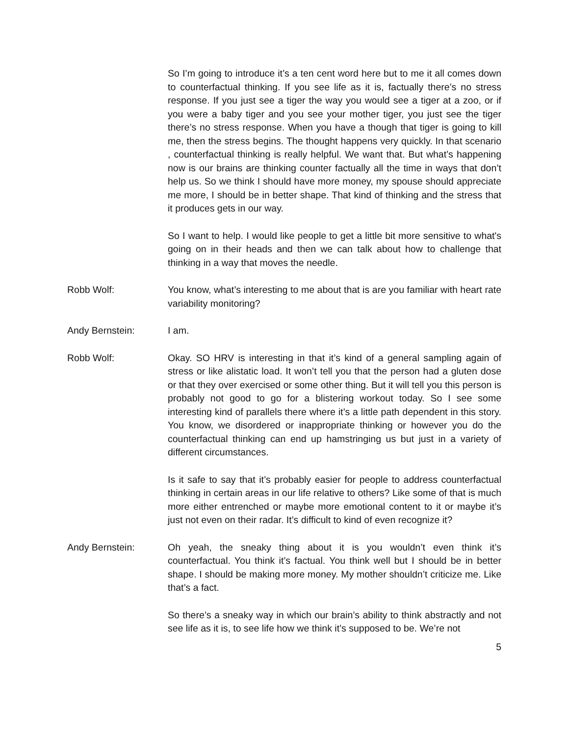So I’m going to introduce it’s a ten cent word here but to me it all comes down to counterfactual thinking. If you see life as it is, factually there’s no stress response. If you just see a tiger the way you would see a tiger at a zoo, or if you were a baby tiger and you see your mother tiger, you just see the tiger there’s no stress response. When you have a though that tiger is going to kill me, then the stress begins. The thought happens very quickly. In that scenario , counterfactual thinking is really helpful. We want that. But what’s happening now is our brains are thinking counter factually all the time in ways that don’t help us. So we think I should have more money, my spouse should appreciate me more, I should be in better shape. That kind of thinking and the stress that it produces gets in our way.
So I want to help. I would like people to get a little bit more sensitive to what's going on in their heads and then we can talk about how to challenge that thinking in a way that moves the needle.
Robb Wolf: You know, what’s interesting to me about that is are you familiar with heart rate variability monitoring?
Andy Bernstein: I am.
Robb Wolf: Okay. SO HRV is interesting in that it’s kind of a general sampling again of stress or like alistatic load. It won’t tell you that the person had a gluten dose or that they over exercised or some other thing. But it will tell you this person is probably not good to go for a blistering workout today. So I see some interesting kind of parallels there where it’s a little path dependent in this story. You know, we disordered or inappropriate thinking or however you do the counterfactual thinking can end up hamstringing us but just in a variety of different circumstances.
Is it safe to say that it’s probably easier for people to address counterfactual thinking in certain areas in our life relative to others? Like some of that is much more either entrenched or maybe more emotional content to it or maybe it’s just not even on their radar. It’s difficult to kind of even recognize it?
Andy Bernstein: Oh yeah, the sneaky thing about it is you wouldn’t even think it’s counterfactual. You think it’s factual. You think well but I should be in better shape. I should be making more money. My mother shouldn’t criticize me. Like that’s a fact.
So there’s a sneaky way in which our brain’s ability to think abstractly and not see life as it is, to see life how we think it’s supposed to be. We’re not
5